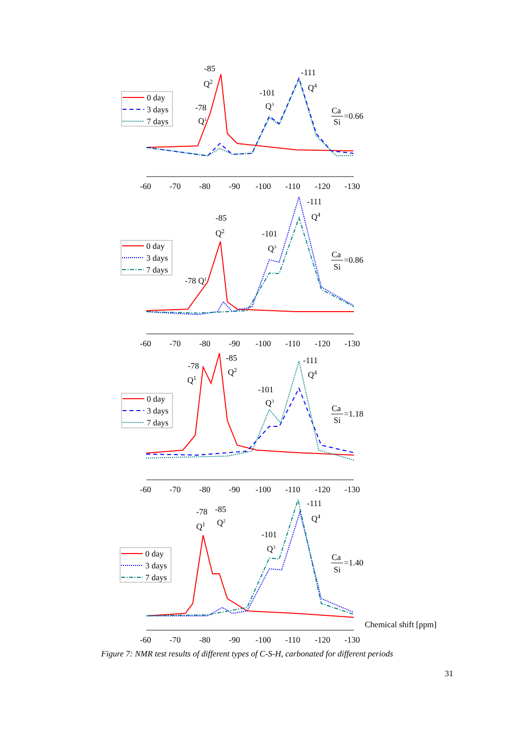0 day
3 days
7 days
-85
Q2
-78
Q1
-101
Q3
-111
Q4
Ca
Si
=0.66
-60
-70
-80
-90
-100
-110
-120
-130
0 day
3 days
7 days
-85
Q2
-78 Q1
-101
Q3
-111
Q4
Ca
Si
=0.86
-60
-70
-80
-90
-100
-110
-120
-130
0 day
3 days
7 days
-78
Q1
-85
Q2
-101
Q3
-111
Q4
Ca
Si
=1.18
-60
-70
-80
-90
-100
-110
-120
-130
0 day
3 days
7 days
-78
Q1
-85
Q2
-101
Q3
-111
Q4
Ca
Si
=1.40
Chemical shift [ppm]
-60
-70
-80
-90
-100
-110
-120
-130
Figure 7: NMR test results of different types of C-S-H, carbonated for different periods
31